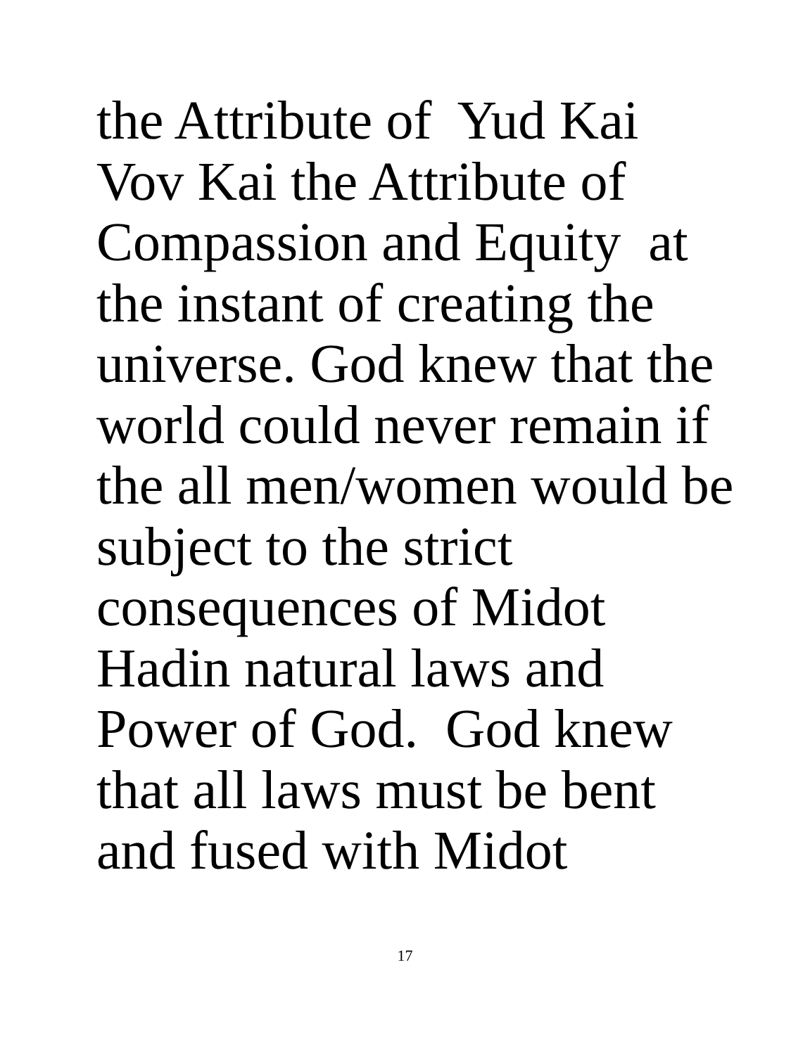the Attribute of Yud Kai Vov Kai the Attribute of Compassion and Equity at the instant of creating the universe. God knew that the world could never remain if the all men/women would be subject to the strict consequences of Midot Hadin natural laws and Power of God. God knew that all laws must be bent and fused with Midot
17